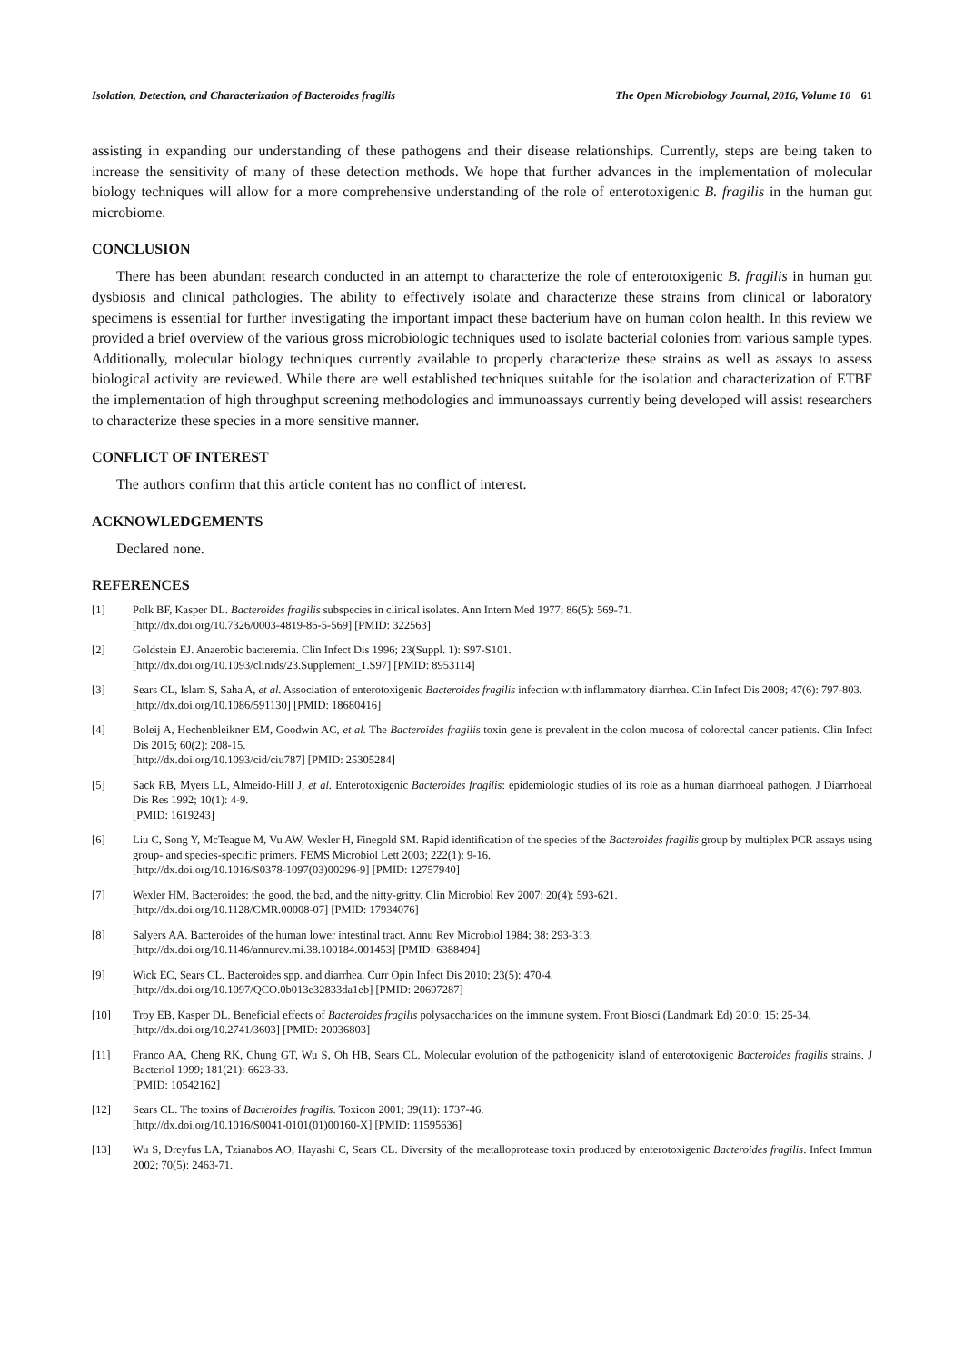Isolation, Detection, and Characterization of Bacteroides fragilis The Open Microbiology Journal, 2016, Volume 10 61
assisting in expanding our understanding of these pathogens and their disease relationships. Currently, steps are being taken to increase the sensitivity of many of these detection methods. We hope that further advances in the implementation of molecular biology techniques will allow for a more comprehensive understanding of the role of enterotoxigenic B. fragilis in the human gut microbiome.
CONCLUSION
There has been abundant research conducted in an attempt to characterize the role of enterotoxigenic B. fragilis in human gut dysbiosis and clinical pathologies. The ability to effectively isolate and characterize these strains from clinical or laboratory specimens is essential for further investigating the important impact these bacterium have on human colon health. In this review we provided a brief overview of the various gross microbiologic techniques used to isolate bacterial colonies from various sample types. Additionally, molecular biology techniques currently available to properly characterize these strains as well as assays to assess biological activity are reviewed. While there are well established techniques suitable for the isolation and characterization of ETBF the implementation of high throughput screening methodologies and immunoassays currently being developed will assist researchers to characterize these species in a more sensitive manner.
CONFLICT OF INTEREST
The authors confirm that this article content has no conflict of interest.
ACKNOWLEDGEMENTS
Declared none.
REFERENCES
[1] Polk BF, Kasper DL. Bacteroides fragilis subspecies in clinical isolates. Ann Intern Med 1977; 86(5): 569-71.
[http://dx.doi.org/10.7326/0003-4819-86-5-569] [PMID: 322563]
[2] Goldstein EJ. Anaerobic bacteremia. Clin Infect Dis 1996; 23(Suppl. 1): S97-S101.
[http://dx.doi.org/10.1093/clinids/23.Supplement_1.S97] [PMID: 8953114]
[3] Sears CL, Islam S, Saha A, et al. Association of enterotoxigenic Bacteroides fragilis infection with inflammatory diarrhea. Clin Infect Dis 2008; 47(6): 797-803.
[http://dx.doi.org/10.1086/591130] [PMID: 18680416]
[4] Boleij A, Hechenbleikner EM, Goodwin AC, et al. The Bacteroides fragilis toxin gene is prevalent in the colon mucosa of colorectal cancer patients. Clin Infect Dis 2015; 60(2): 208-15.
[http://dx.doi.org/10.1093/cid/ciu787] [PMID: 25305284]
[5] Sack RB, Myers LL, Almeido-Hill J, et al. Enterotoxigenic Bacteroides fragilis: epidemiologic studies of its role as a human diarrhoeal pathogen. J Diarrhoeal Dis Res 1992; 10(1): 4-9.
[PMID: 1619243]
[6] Liu C, Song Y, McTeague M, Vu AW, Wexler H, Finegold SM. Rapid identification of the species of the Bacteroides fragilis group by multiplex PCR assays using group- and species-specific primers. FEMS Microbiol Lett 2003; 222(1): 9-16.
[http://dx.doi.org/10.1016/S0378-1097(03)00296-9] [PMID: 12757940]
[7] Wexler HM. Bacteroides: the good, the bad, and the nitty-gritty. Clin Microbiol Rev 2007; 20(4): 593-621.
[http://dx.doi.org/10.1128/CMR.00008-07] [PMID: 17934076]
[8] Salyers AA. Bacteroides of the human lower intestinal tract. Annu Rev Microbiol 1984; 38: 293-313.
[http://dx.doi.org/10.1146/annurev.mi.38.100184.001453] [PMID: 6388494]
[9] Wick EC, Sears CL. Bacteroides spp. and diarrhea. Curr Opin Infect Dis 2010; 23(5): 470-4.
[http://dx.doi.org/10.1097/QCO.0b013e32833da1eb] [PMID: 20697287]
[10] Troy EB, Kasper DL. Beneficial effects of Bacteroides fragilis polysaccharides on the immune system. Front Biosci (Landmark Ed) 2010; 15: 25-34.
[http://dx.doi.org/10.2741/3603] [PMID: 20036803]
[11] Franco AA, Cheng RK, Chung GT, Wu S, Oh HB, Sears CL. Molecular evolution of the pathogenicity island of enterotoxigenic Bacteroides fragilis strains. J Bacteriol 1999; 181(21): 6623-33.
[PMID: 10542162]
[12] Sears CL. The toxins of Bacteroides fragilis. Toxicon 2001; 39(11): 1737-46.
[http://dx.doi.org/10.1016/S0041-0101(01)00160-X] [PMID: 11595636]
[13] Wu S, Dreyfus LA, Tzianabos AO, Hayashi C, Sears CL. Diversity of the metalloprotease toxin produced by enterotoxigenic Bacteroides fragilis. Infect Immun 2002; 70(5): 2463-71.